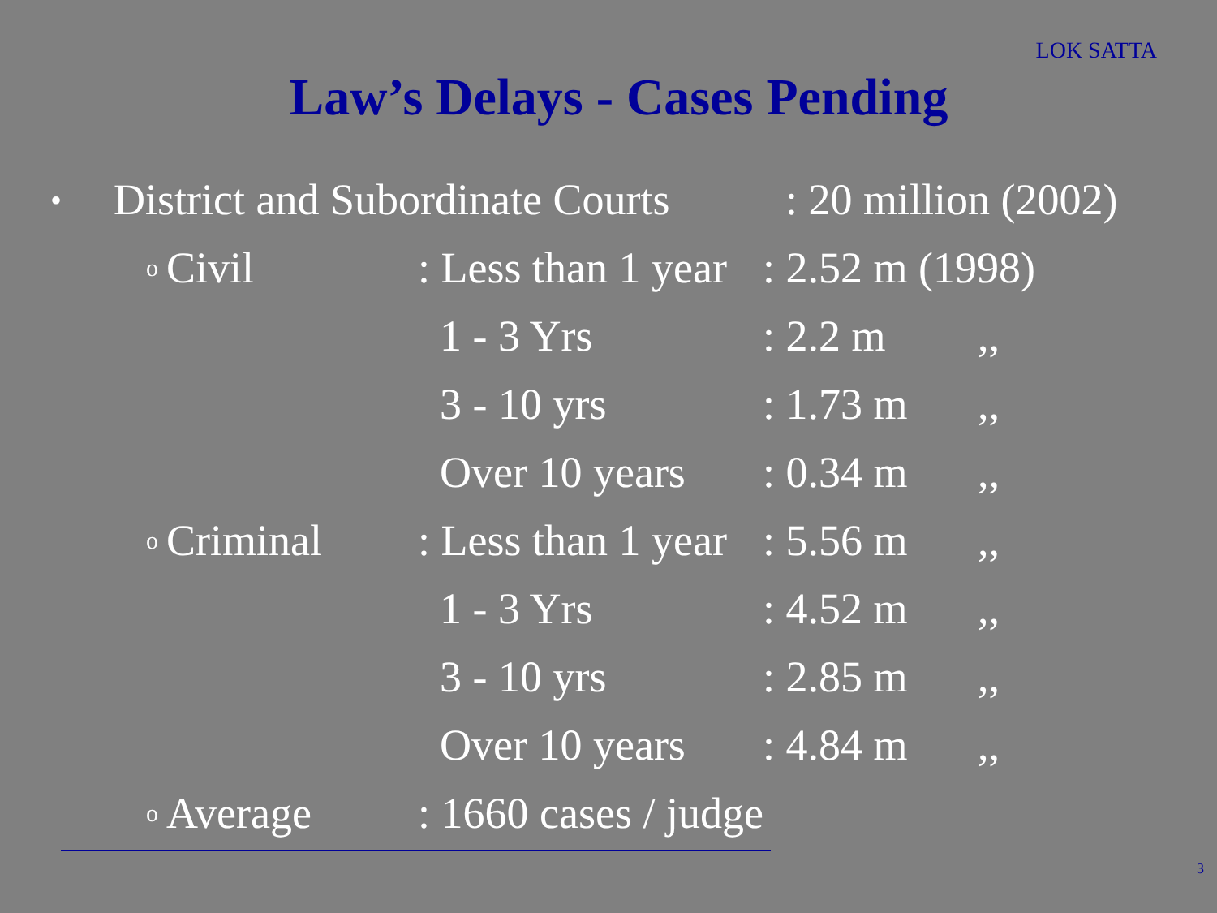LOK SATTA
Law’s Delays - Cases Pending
•
District and Subordinate Courts
: 20 million (2002)
| o | Civil | : Less than 1 year | : 2.52 m (1998) | |
| | | 1 - 3 Yrs | : 2.2 m | ,, |
| | | 3 - 10 yrs | : 1.73 m | ,, |
| | | Over 10 years | : 0.34 m | ,, |
| o | Criminal | : Less than 1 year | : 5.56 m | ,, |
| | | 1 - 3 Yrs | : 4.52 m | ,, |
| | | 3 - 10 yrs | : 2.85 m | ,, |
| | | Over 10 years | : 4.84 m | ,, |
| o | Average | : 1660 cases / judge | | |
3